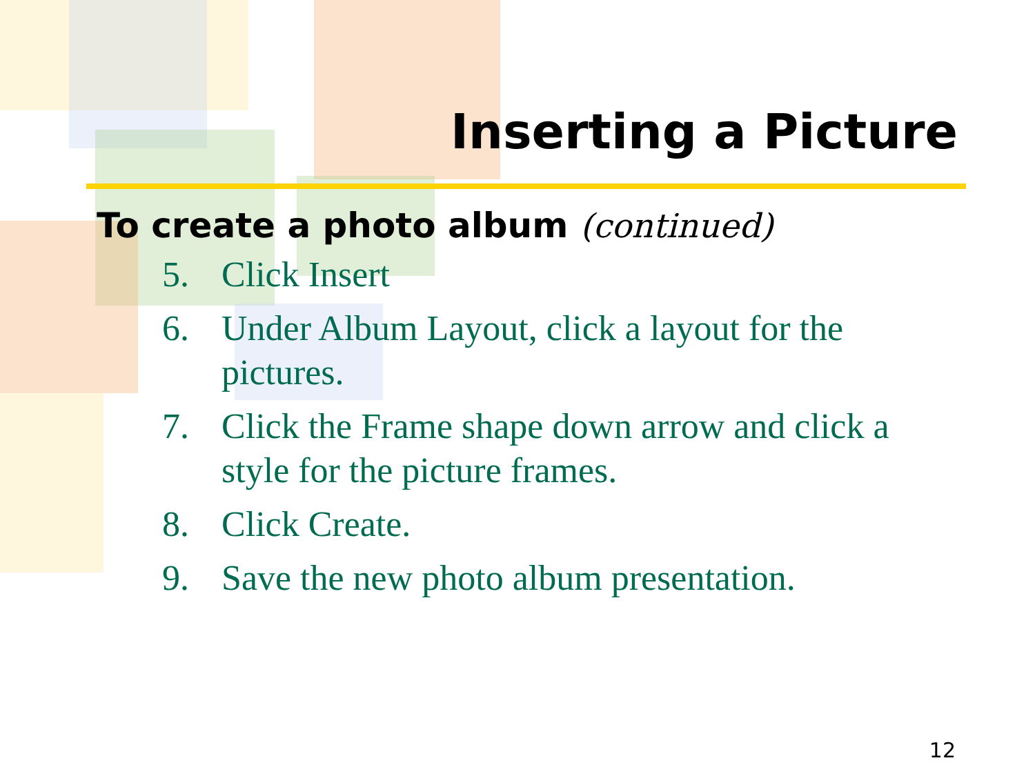Inserting a Picture
To create a photo album (continued)
5. Click Insert
6. Under Album Layout, click a layout for the pictures.
7. Click the Frame shape down arrow and click a style for the picture frames.
8. Click Create.
9. Save the new photo album presentation.
12